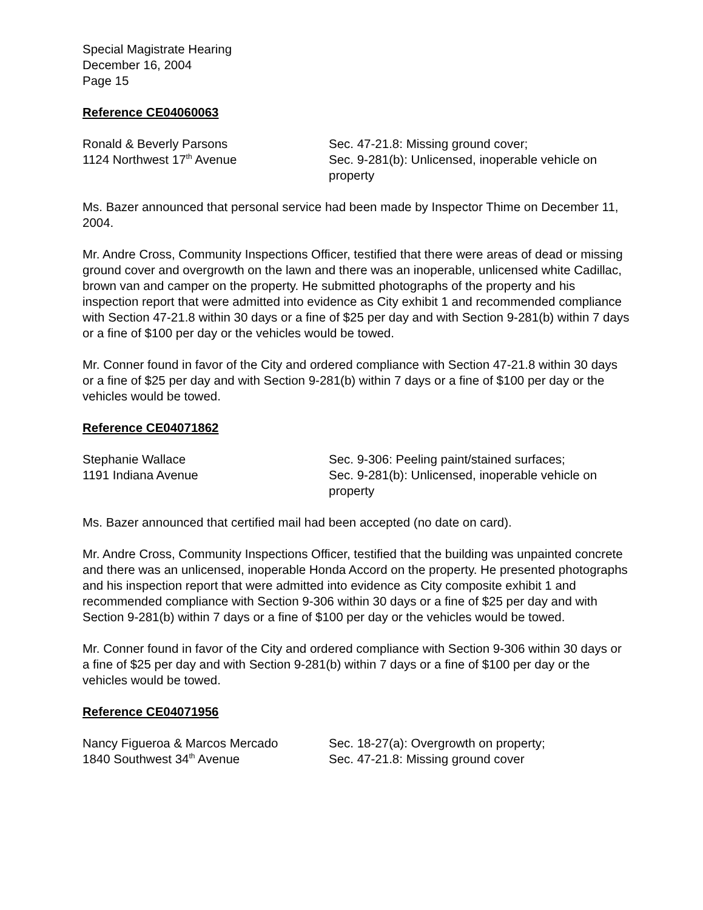Special Magistrate Hearing
December 16, 2004
Page 15
Reference CE04060063
Ronald & Beverly Parsons
1124 Northwest 17<sup>th</sup> Avenue
Sec. 47-21.8: Missing ground cover;
Sec. 9-281(b): Unlicensed, inoperable vehicle on property
Ms. Bazer announced that personal service had been made by Inspector Thime on December 11, 2004.
Mr. Andre Cross, Community Inspections Officer, testified that there were areas of dead or missing ground cover and overgrowth on the lawn and there was an inoperable, unlicensed white Cadillac, brown van and camper on the property. He submitted photographs of the property and his inspection report that were admitted into evidence as City exhibit 1 and recommended compliance with Section 47-21.8 within 30 days or a fine of $25 per day and with Section 9-281(b) within 7 days or a fine of $100 per day or the vehicles would be towed.
Mr. Conner found in favor of the City and ordered compliance with Section 47-21.8 within 30 days or a fine of $25 per day and with Section 9-281(b) within 7 days or a fine of $100 per day or the vehicles would be towed.
Reference CE04071862
Stephanie Wallace
1191 Indiana Avenue
Sec. 9-306: Peeling paint/stained surfaces;
Sec. 9-281(b): Unlicensed, inoperable vehicle on property
Ms. Bazer announced that certified mail had been accepted (no date on card).
Mr. Andre Cross, Community Inspections Officer, testified that the building was unpainted concrete and there was an unlicensed, inoperable Honda Accord on the property. He presented photographs and his inspection report that were admitted into evidence as City composite exhibit 1 and recommended compliance with Section 9-306 within 30 days or a fine of $25 per day and with Section 9-281(b) within 7 days or a fine of $100 per day or the vehicles would be towed.
Mr. Conner found in favor of the City and ordered compliance with Section 9-306 within 30 days or a fine of $25 per day and with Section 9-281(b) within 7 days or a fine of $100 per day or the vehicles would be towed.
Reference CE04071956
Nancy Figueroa & Marcos Mercado
1840 Southwest 34<sup>th</sup> Avenue
Sec. 18-27(a): Overgrowth on property;
Sec. 47-21.8: Missing ground cover